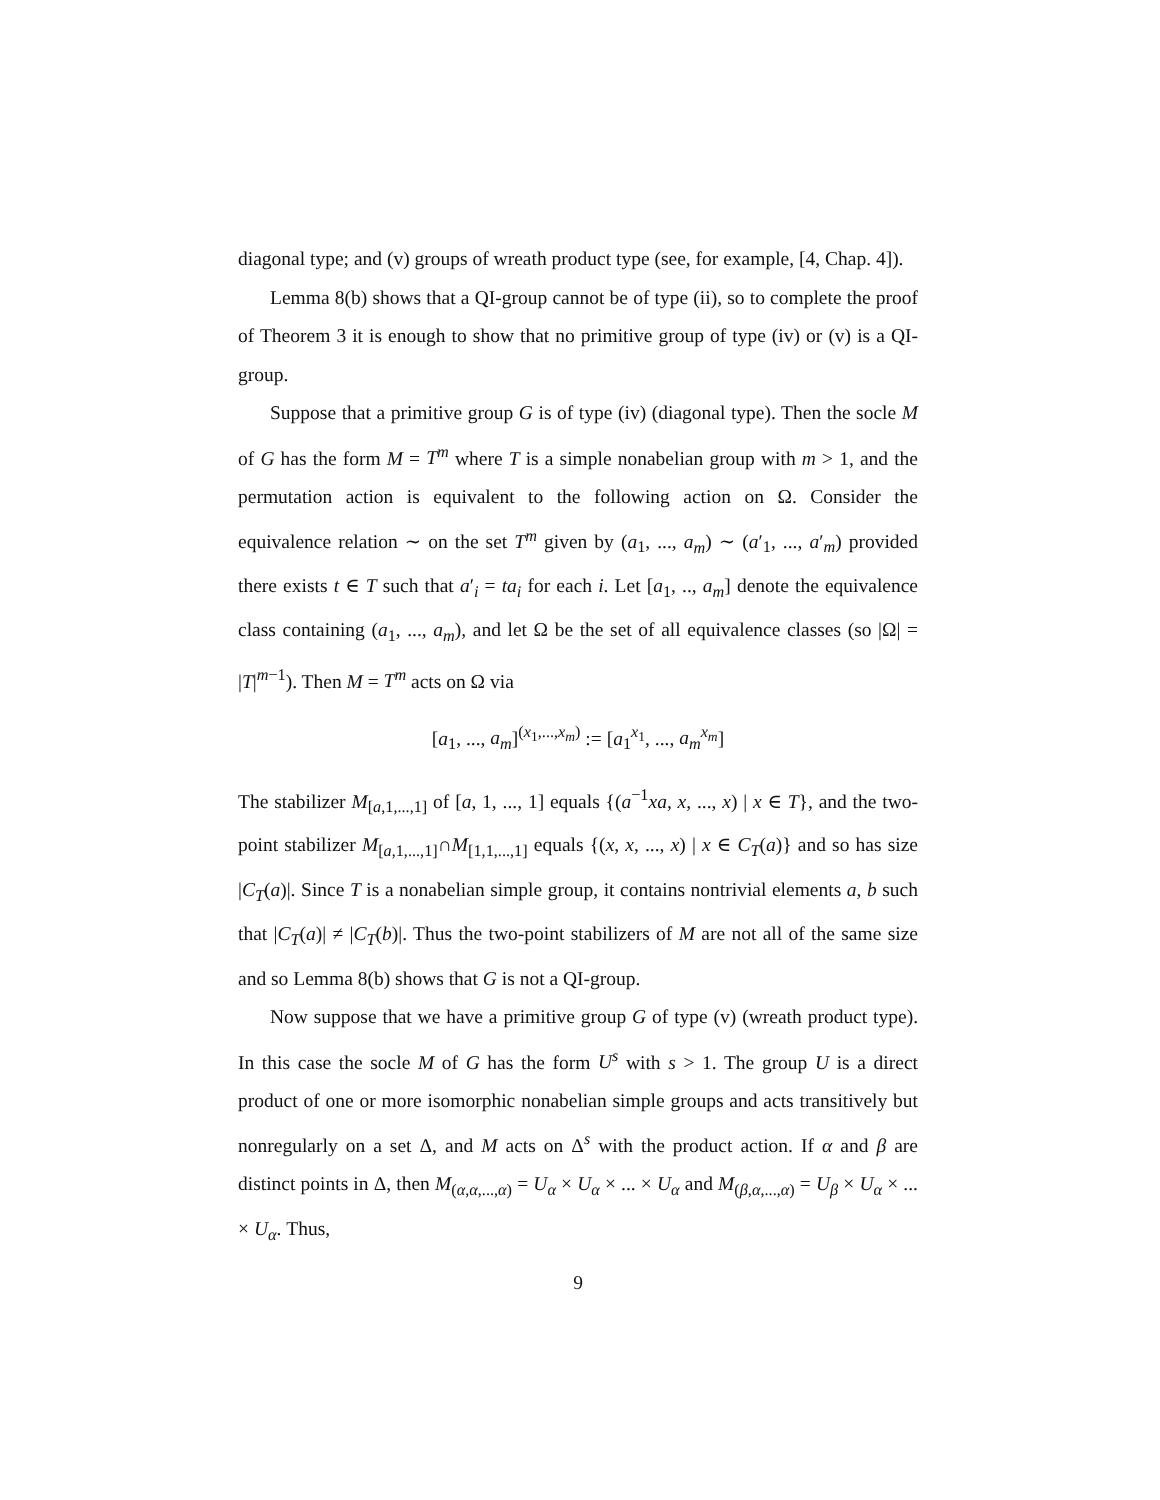diagonal type; and (v) groups of wreath product type (see, for example, [4, Chap. 4]).
Lemma 8(b) shows that a QI-group cannot be of type (ii), so to complete the proof of Theorem 3 it is enough to show that no primitive group of type (iv) or (v) is a QI-group.
Suppose that a primitive group G is of type (iv) (diagonal type). Then the socle M of G has the form M = T<sup>m</sup> where T is a simple nonabelian group with m > 1, and the permutation action is equivalent to the following action on Ω. Consider the equivalence relation ∼ on the set T<sup>m</sup> given by (a<sub>1</sub>, ..., a<sub>m</sub>) ∼ (a′<sub>1</sub>, ..., a′<sub>m</sub>) provided there exists t ∈ T such that a′<sub>i</sub> = ta<sub>i</sub> for each i. Let [a<sub>1</sub>, .., a<sub>m</sub>] denote the equivalence class containing (a<sub>1</sub>, ..., a<sub>m</sub>), and let Ω be the set of all equivalence classes (so |Ω| = |T|<sup>m−1</sup>). Then M = T<sup>m</sup> acts on Ω via
[a<sub>1</sub>, ..., a<sub>m</sub>]<sup>(x<sub>1</sub>,...,x<sub>m</sub>)</sup> := [a<sub>1</sub><sup>x<sub>1</sub></sup>, ..., a<sub>m</sub><sup>x<sub>m</sub></sup>]
The stabilizer M<sub>[a,1,...,1]</sub> of [a, 1, ..., 1] equals {(a<sup>−1</sup>xa, x, ..., x) | x ∈ T}, and the two-point stabilizer M<sub>[a,1,...,1]</sub>∩M<sub>[1,1,...,1]</sub> equals {(x, x, ..., x) | x ∈ C<sub>T</sub>(a)} and so has size |C<sub>T</sub>(a)|. Since T is a nonabelian simple group, it contains nontrivial elements a, b such that |C<sub>T</sub>(a)| ≠ |C<sub>T</sub>(b)|. Thus the two-point stabilizers of M are not all of the same size and so Lemma 8(b) shows that G is not a QI-group.
Now suppose that we have a primitive group G of type (v) (wreath product type). In this case the socle M of G has the form U<sup>s</sup> with s > 1. The group U is a direct product of one or more isomorphic nonabelian simple groups and acts transitively but nonregularly on a set Δ, and M acts on Δ<sup>s</sup> with the product action. If α and β are distinct points in Δ, then M<sub>(α,α,...,α)</sub> = U<sub>α</sub> × U<sub>α</sub> × ... × U<sub>α</sub> and M<sub>(β,α,...,α)</sub> = U<sub>β</sub> × U<sub>α</sub> × ... × U<sub>α</sub>. Thus,
9